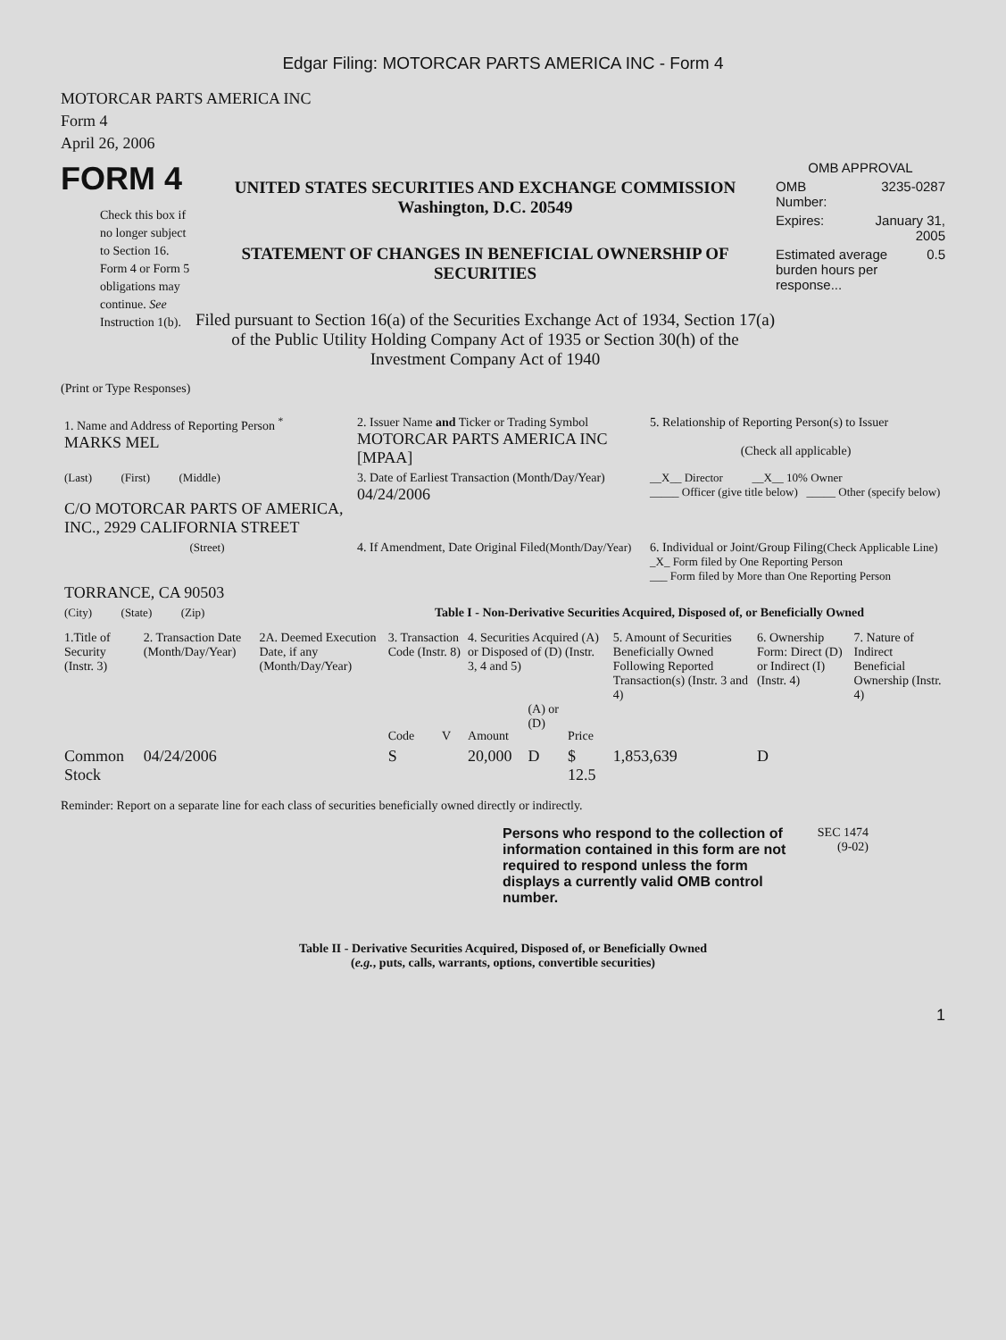Edgar Filing: MOTORCAR PARTS AMERICA INC - Form 4
MOTORCAR PARTS AMERICA INC
Form 4
April 26, 2006
FORM 4
Check this box if no longer subject to Section 16. Form 4 or Form 5 obligations may continue. See Instruction 1(b).
UNITED STATES SECURITIES AND EXCHANGE COMMISSION
Washington, D.C. 20549
STATEMENT OF CHANGES IN BENEFICIAL OWNERSHIP OF SECURITIES
Filed pursuant to Section 16(a) of the Securities Exchange Act of 1934, Section 17(a) of the Public Utility Holding Company Act of 1935 or Section 30(h) of the Investment Company Act of 1940
OMB APPROVAL
OMB
Number: 3235-0287
Expires: January 31,
2005
Estimated average burden hours per response... 0.5
(Print or Type Responses)
| 1. Name and Address of Reporting Person <sup>*</sup> MARKS MEL | 2. Issuer Name and Ticker or Trading Symbol MOTORCAR PARTS AMERICA INC [MPAA] | 5. Relationship of Reporting Person(s) to Issuer (Check all applicable) |
| (Last) (First) (Middle) C/O MOTORCAR PARTS OF AMERICA, INC., 2929 CALIFORNIA STREET | 3. Date of Earliest Transaction (Month/Day/Year) 04/24/2006 | __X__ Director __X__ 10% Owner _____ Officer (give title below) _____ Other (specify below) |
| (Street) TORRANCE, CA 90503 | 4. If Amendment, Date Original Filed (Month/Day/Year) | 6. Individual or Joint/Group Filing (Check Applicable Line) _X_ Form filed by One Reporting Person ___ Form filed by More than One Reporting Person |
| (City) (State) (Zip) | Table I - Non-Derivative Securities Acquired, Disposed of, or Beneficially Owned | |
| 1.Title of Security (Instr. 3) | 2. Transaction Date (Month/Day/Year) | 2A. Deemed Execution Date, if any (Month/Day/Year) | 3. Transaction Code (Instr. 8) | | 4. Securities Acquired (A) or Disposed of (D) (Instr. 3, 4 and 5) | | | 5. Amount of Securities Beneficially Owned Following Reported Transaction(s) (Instr. 3 and 4) | 6. Ownership Form: Direct (D) or Indirect (I) (Instr. 4) | 7. Nature of Indirect Beneficial Ownership (Instr. 4) |
| --- | --- | --- | --- | --- | --- | --- | --- | --- | --- | --- |
| | | | Code | V | Amount | (A) or (D) | Price | | | |
| Common Stock | 04/24/2006 | | S | | 20,000 | D | $ 12.5 | 1,853,639 | D | |
Reminder: Report on a separate line for each class of securities beneficially owned directly or indirectly.
Persons who respond to the collection of information contained in this form are not required to respond unless the form displays a currently valid OMB control number.
SEC 1474
(9-02)
Table II - Derivative Securities Acquired, Disposed of, or Beneficially Owned
(e.g., puts, calls, warrants, options, convertible securities)
1